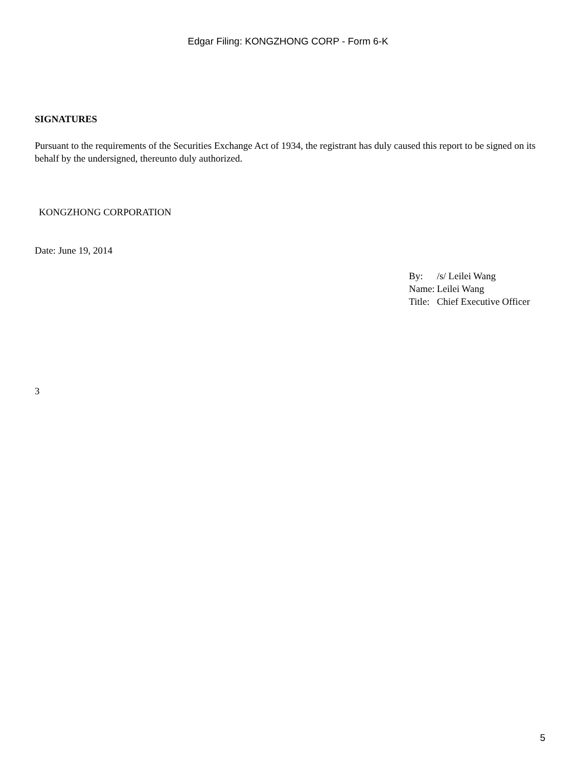Edgar Filing: KONGZHONG CORP - Form 6-K
SIGNATURES
Pursuant to the requirements of the Securities Exchange Act of 1934, the registrant has duly caused this report to be signed on its behalf by the undersigned, thereunto duly authorized.
KONGZHONG CORPORATION
Date: June 19, 2014
| By: | /s/ Leilei Wang |
| Name: | Leilei Wang |
| Title: | Chief Executive Officer |
3
5